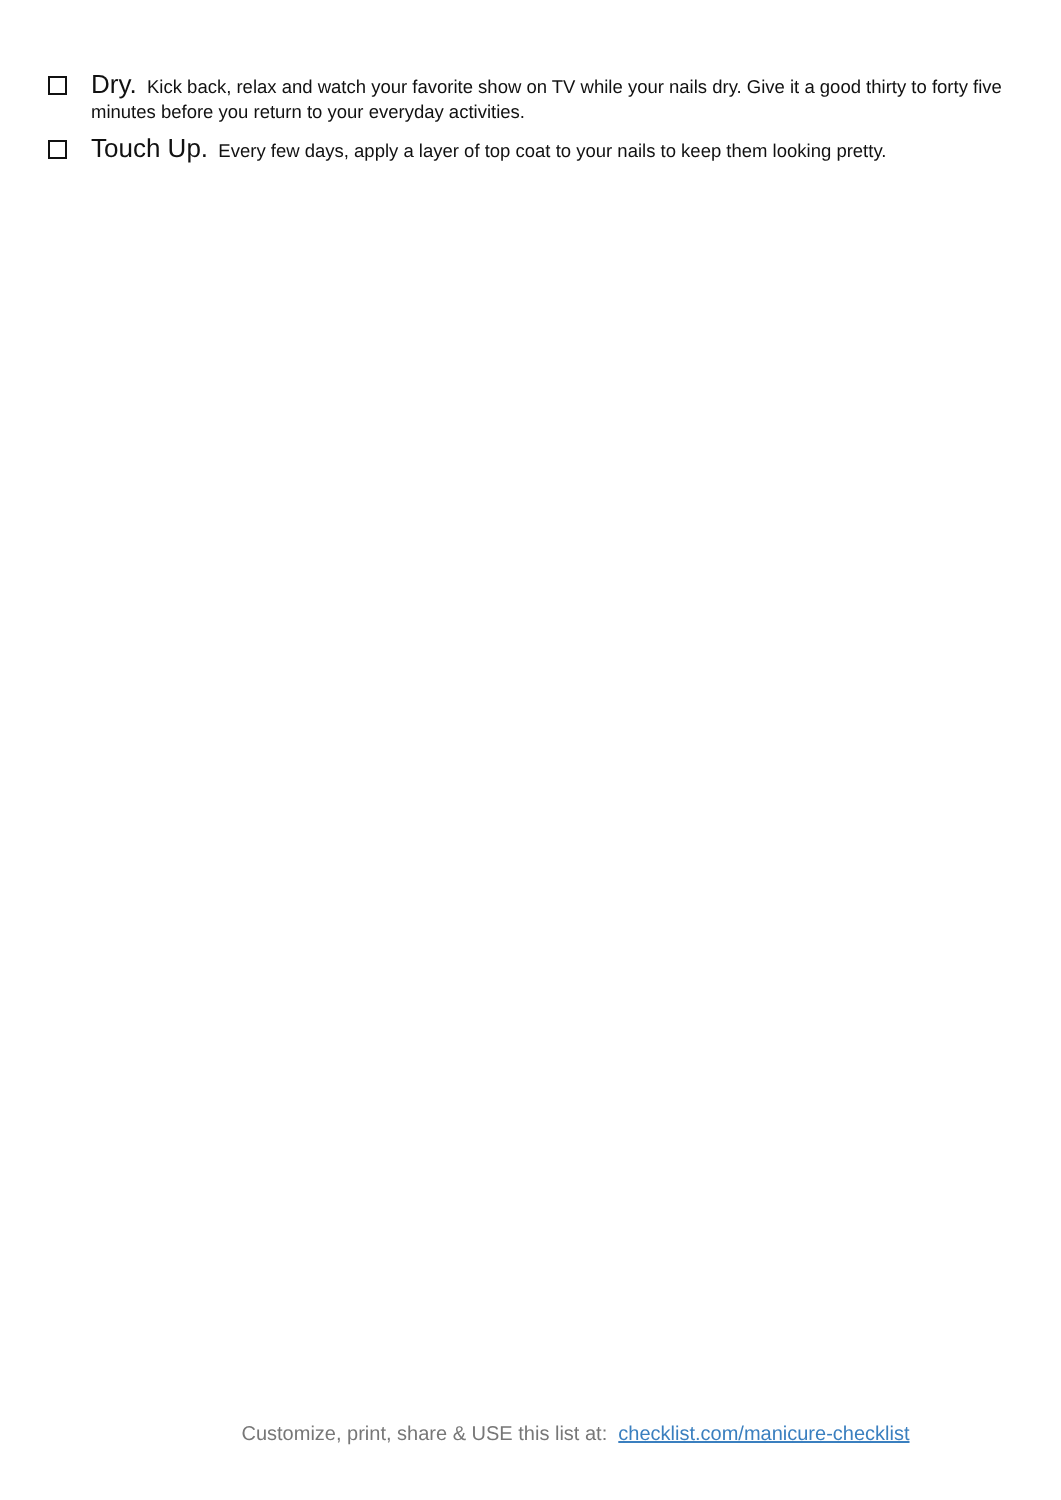Dry. Kick back, relax and watch your favorite show on TV while your nails dry. Give it a good thirty to forty five minutes before you return to your everyday activities.
Touch Up. Every few days, apply a layer of top coat to your nails to keep them looking pretty.
Customize, print, share & USE this list at: checklist.com/manicure-checklist